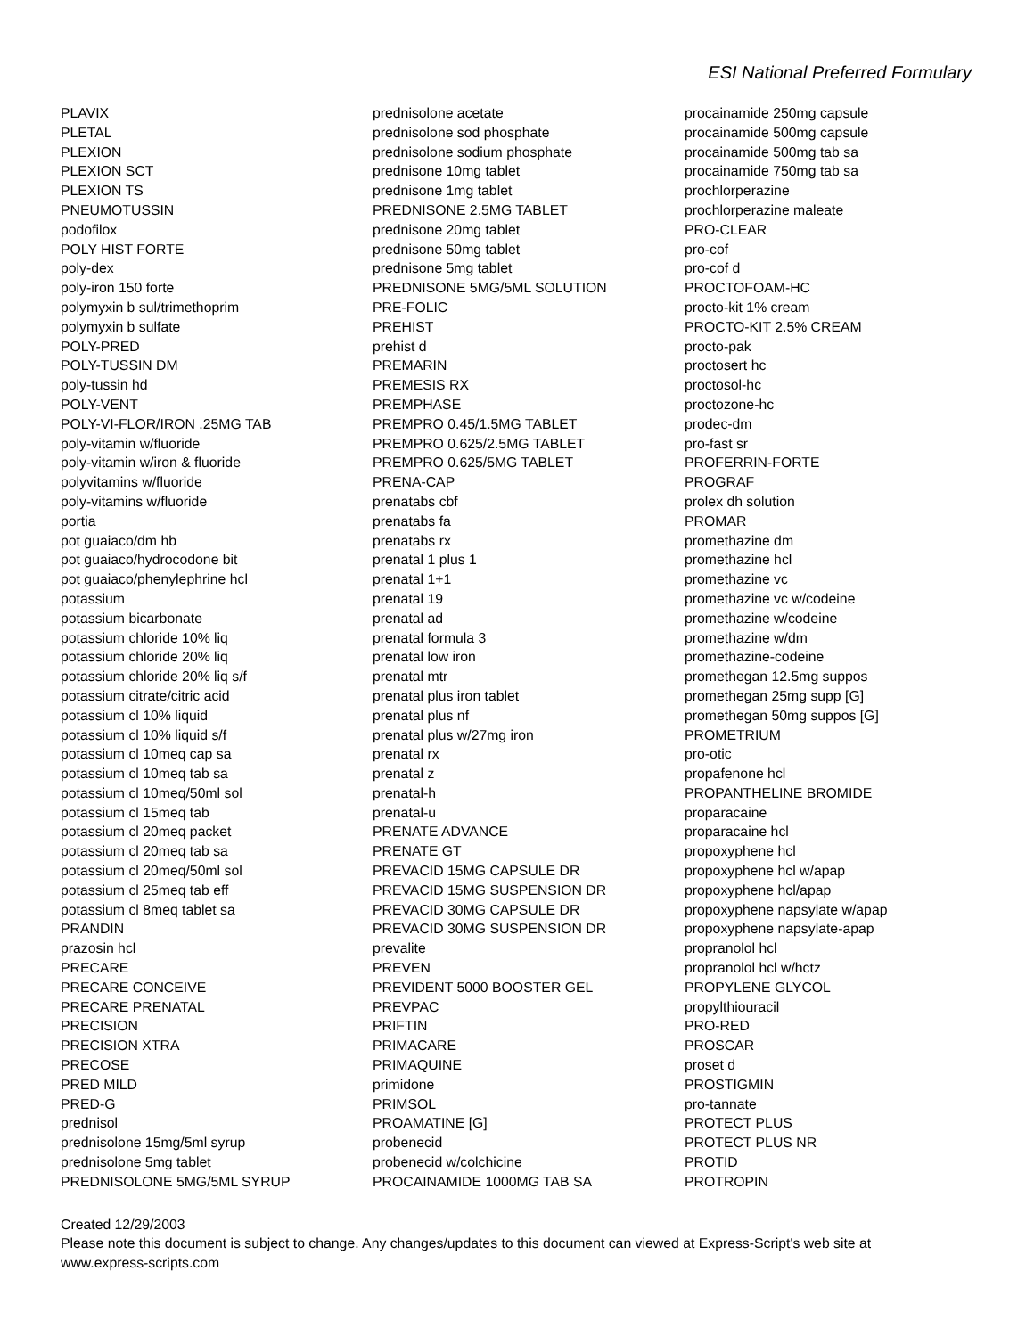ESI National Preferred Formulary
PLAVIX
PLETAL
PLEXION
PLEXION SCT
PLEXION TS
PNEUMOTUSSIN
podofilox
POLY HIST FORTE
poly-dex
poly-iron 150 forte
polymyxin b sul/trimethoprim
polymyxin b sulfate
POLY-PRED
POLY-TUSSIN DM
poly-tussin hd
POLY-VENT
POLY-VI-FLOR/IRON .25MG TAB
poly-vitamin w/fluoride
poly-vitamin w/iron & fluoride
polyvitamins w/fluoride
poly-vitamins w/fluoride
portia
pot guaiaco/dm hb
pot guaiaco/hydrocodone bit
pot guaiaco/phenylephrine hcl
potassium
potassium bicarbonate
potassium chloride 10% liq
potassium chloride 20% liq
potassium chloride 20% liq s/f
potassium citrate/citric acid
potassium cl 10% liquid
potassium cl 10% liquid s/f
potassium cl 10meq cap sa
potassium cl 10meq tab sa
potassium cl 10meq/50ml sol
potassium cl 15meq tab
potassium cl 20meq packet
potassium cl 20meq tab sa
potassium cl 20meq/50ml sol
potassium cl 25meq tab eff
potassium cl 8meq tablet sa
PRANDIN
prazosin hcl
PRECARE
PRECARE CONCEIVE
PRECARE PRENATAL
PRECISION
PRECISION XTRA
PRECOSE
PRED MILD
PRED-G
prednisol
prednisolone 15mg/5ml syrup
prednisolone 5mg tablet
PREDNISOLONE 5MG/5ML SYRUP
prednisolone acetate
prednisolone sod phosphate
prednisolone sodium phosphate
prednisone 10mg tablet
prednisone 1mg tablet
PREDNISONE 2.5MG TABLET
prednisone 20mg tablet
prednisone 50mg tablet
prednisone 5mg tablet
PREDNISONE 5MG/5ML SOLUTION
PRE-FOLIC
PREHIST
prehist d
PREMARIN
PREMESIS RX
PREMPHASE
PREMPRO 0.45/1.5MG TABLET
PREMPRO 0.625/2.5MG TABLET
PREMPRO 0.625/5MG TABLET
PRENA-CAP
prenatabs cbf
prenatabs fa
prenatabs rx
prenatal 1 plus 1
prenatal 1+1
prenatal 19
prenatal ad
prenatal formula 3
prenatal low iron
prenatal mtr
prenatal plus iron tablet
prenatal plus nf
prenatal plus w/27mg iron
prenatal rx
prenatal z
prenatal-h
prenatal-u
PRENATE ADVANCE
PRENATE GT
PREVACID 15MG CAPSULE DR
PREVACID 15MG SUSPENSION DR
PREVACID 30MG CAPSULE DR
PREVACID 30MG SUSPENSION DR
prevalite
PREVEN
PREVIDENT 5000 BOOSTER GEL
PREVPAC
PRIFTIN
PRIMACARE
PRIMAQUINE
primidone
PRIMSOL
PROAMATINE [G]
probenecid
probenecid w/colchicine
PROCAINAMIDE 1000MG TAB SA
procainamide 250mg capsule
procainamide 500mg capsule
procainamide 500mg tab sa
procainamide 750mg tab sa
prochlorperazine
prochlorperazine maleate
PRO-CLEAR
pro-cof
pro-cof d
PROCTOFOAM-HC
procto-kit 1% cream
PROCTO-KIT 2.5% CREAM
procto-pak
proctosert hc
proctosol-hc
proctozone-hc
prodec-dm
pro-fast sr
PROFERRIN-FORTE
PROGRAF
prolex dh solution
PROMAR
promethazine dm
promethazine hcl
promethazine vc
promethazine vc w/codeine
promethazine w/codeine
promethazine w/dm
promethazine-codeine
promethegan 12.5mg suppos
promethegan 25mg supp [G]
promethegan 50mg suppos [G]
PROMETRIUM
pro-otic
propafenone hcl
PROPANTHELINE BROMIDE
proparacaine
proparacaine hcl
propoxyphene hcl
propoxyphene hcl w/apap
propoxyphene hcl/apap
propoxyphene napsylate w/apap
propoxyphene napsylate-apap
propranolol hcl
propranolol hcl w/hctz
PROPYLENE GLYCOL
propylthiouracil
PRO-RED
PROSCAR
proset d
PROSTIGMIN
pro-tannate
PROTECT PLUS
PROTECT PLUS NR
PROTID
PROTROPIN
Created 12/29/2003
Please note this document is subject to change. Any changes/updates to this document can viewed at Express-Script's web site at www.express-scripts.com